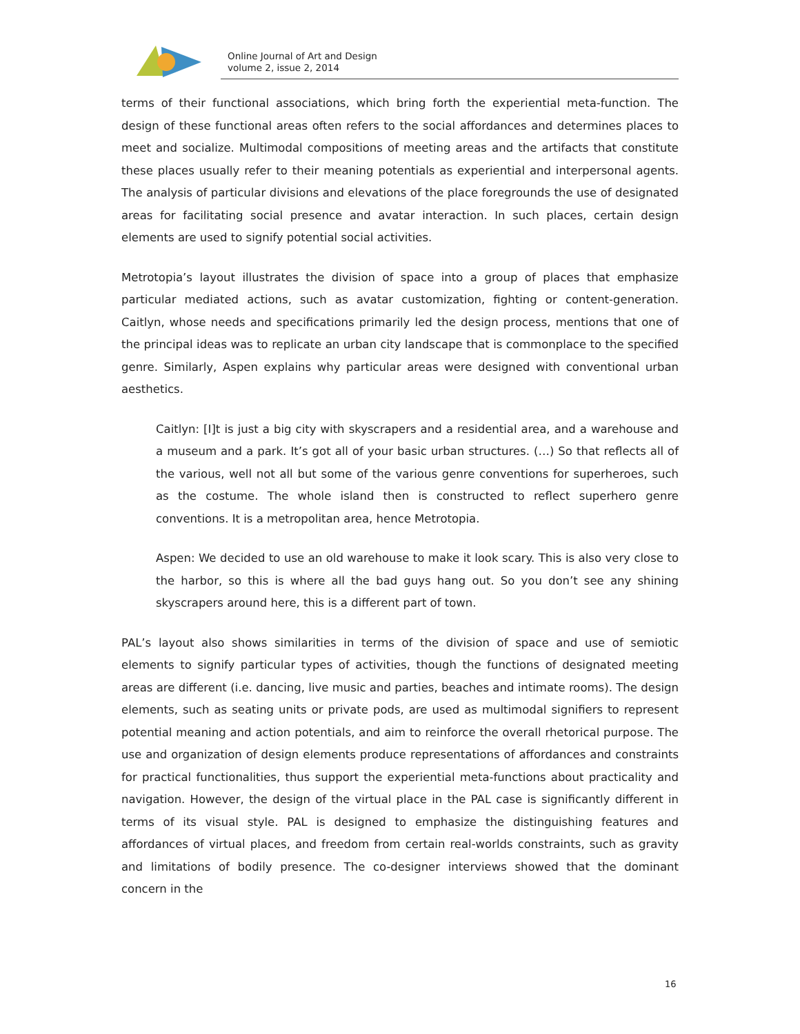Online Journal of Art and Design
volume 2, issue 2, 2014
terms of their functional associations, which bring forth the experiential meta-function. The design of these functional areas often refers to the social affordances and determines places to meet and socialize. Multimodal compositions of meeting areas and the artifacts that constitute these places usually refer to their meaning potentials as experiential and interpersonal agents. The analysis of particular divisions and elevations of the place foregrounds the use of designated areas for facilitating social presence and avatar interaction. In such places, certain design elements are used to signify potential social activities.
Metrotopia’s layout illustrates the division of space into a group of places that emphasize particular mediated actions, such as avatar customization, fighting or content-generation. Caitlyn, whose needs and specifications primarily led the design process, mentions that one of the principal ideas was to replicate an urban city landscape that is commonplace to the specified genre. Similarly, Aspen explains why particular areas were designed with conventional urban aesthetics.
Caitlyn: [I]t is just a big city with skyscrapers and a residential area, and a warehouse and a museum and a park. It’s got all of your basic urban structures. (…) So that reflects all of the various, well not all but some of the various genre conventions for superheroes, such as the costume. The whole island then is constructed to reflect superhero genre conventions. It is a metropolitan area, hence Metrotopia.
Aspen: We decided to use an old warehouse to make it look scary. This is also very close to the harbor, so this is where all the bad guys hang out. So you don’t see any shining skyscrapers around here, this is a different part of town.
PAL’s layout also shows similarities in terms of the division of space and use of semiotic elements to signify particular types of activities, though the functions of designated meeting areas are different (i.e. dancing, live music and parties, beaches and intimate rooms). The design elements, such as seating units or private pods, are used as multimodal signifiers to represent potential meaning and action potentials, and aim to reinforce the overall rhetorical purpose. The use and organization of design elements produce representations of affordances and constraints for practical functionalities, thus support the experiential meta-functions about practicality and navigation. However, the design of the virtual place in the PAL case is significantly different in terms of its visual style. PAL is designed to emphasize the distinguishing features and affordances of virtual places, and freedom from certain real-worlds constraints, such as gravity and limitations of bodily presence. The co-designer interviews showed that the dominant concern in the
16